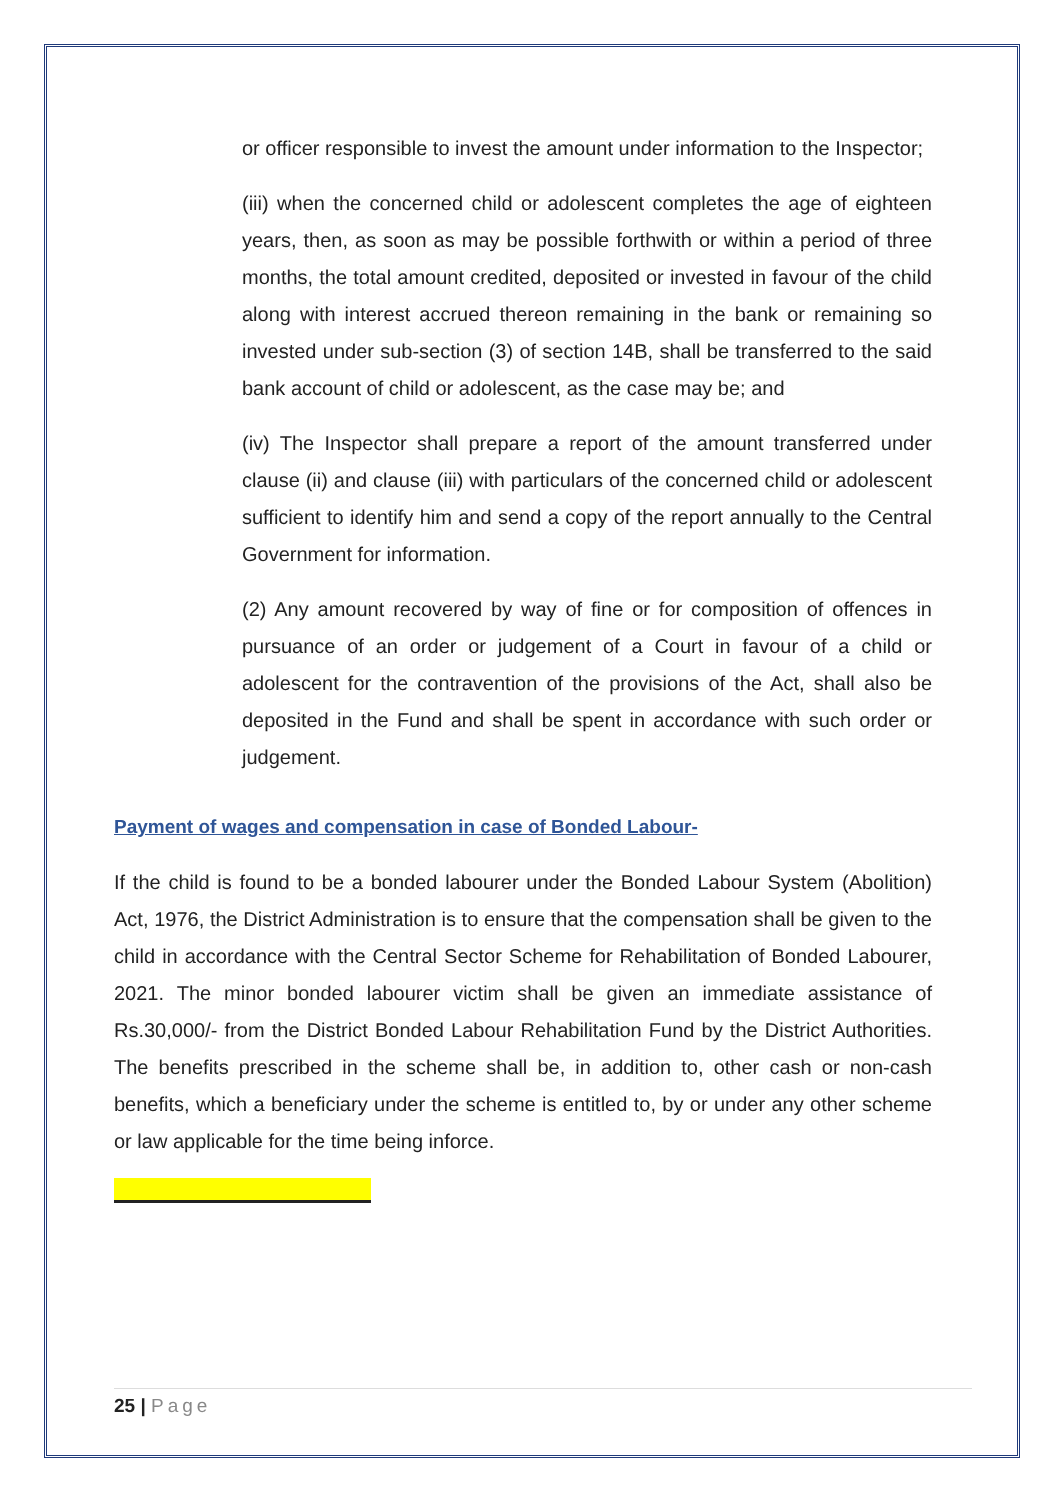or officer responsible to invest the amount under information to the Inspector;
(iii) when the concerned child or adolescent completes the age of eighteen years, then, as soon as may be possible forthwith or within a period of three months, the total amount credited, deposited or invested in favour of the child along with interest accrued thereon remaining in the bank or remaining so invested under sub-section (3) of section 14B, shall be transferred to the said bank account of child or adolescent, as the case may be; and
(iv) The Inspector shall prepare a report of the amount transferred under clause (ii) and clause (iii) with particulars of the concerned child or adolescent sufficient to identify him and send a copy of the report annually to the Central Government for information.
(2) Any amount recovered by way of fine or for composition of offences in pursuance of an order or judgement of a Court in favour of a child or adolescent for the contravention of the provisions of the Act, shall also be deposited in the Fund and shall be spent in accordance with such order or judgement.
Payment of wages and compensation in case of Bonded Labour-
If the child is found to be a bonded labourer under the Bonded Labour System (Abolition) Act, 1976, the District Administration is to ensure that the compensation shall be given to the child in accordance with the Central Sector Scheme for Rehabilitation of Bonded Labourer, 2021. The minor bonded labourer victim shall be given an immediate assistance of Rs.30,000/- from the District Bonded Labour Rehabilitation Fund by the District Authorities. The benefits prescribed in the scheme shall be, in addition to, other cash or non-cash benefits, which a beneficiary under the scheme is entitled to, by or under any other scheme or law applicable for the time being inforce.
25 | Page